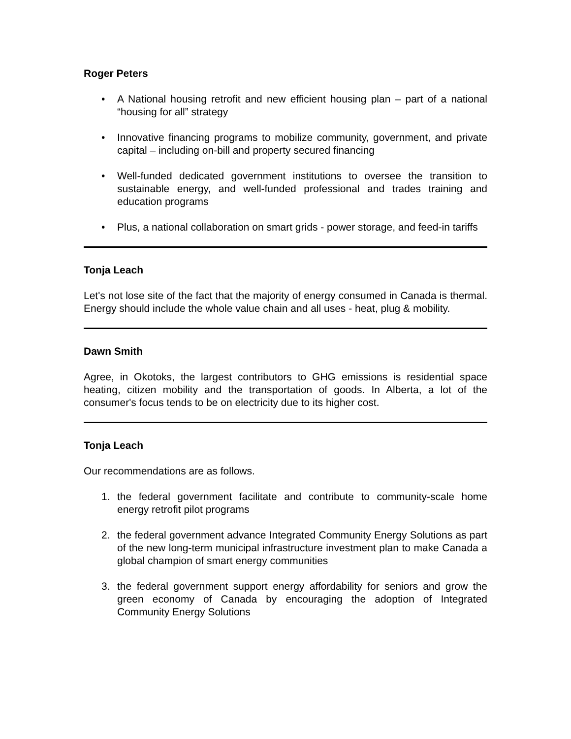Roger Peters
• A National housing retrofit and new efficient housing plan – part of a national “housing for all” strategy
• Innovative financing programs to mobilize community, government, and private capital – including on-bill and property secured financing
• Well-funded dedicated government institutions to oversee the transition to sustainable energy, and well-funded professional and trades training and education programs
• Plus, a national collaboration on smart grids - power storage, and feed-in tariffs
Tonja Leach
Let's not lose site of the fact that the majority of energy consumed in Canada is thermal. Energy should include the whole value chain and all uses - heat, plug & mobility.
Dawn Smith
Agree, in Okotoks, the largest contributors to GHG emissions is residential space heating, citizen mobility and the transportation of goods. In Alberta, a lot of the consumer's focus tends to be on electricity due to its higher cost.
Tonja Leach
Our recommendations are as follows.
1. the federal government facilitate and contribute to community-scale home energy retrofit pilot programs
2. the federal government advance Integrated Community Energy Solutions as part of the new long-term municipal infrastructure investment plan to make Canada a global champion of smart energy communities
3. the federal government support energy affordability for seniors and grow the green economy of Canada by encouraging the adoption of Integrated Community Energy Solutions